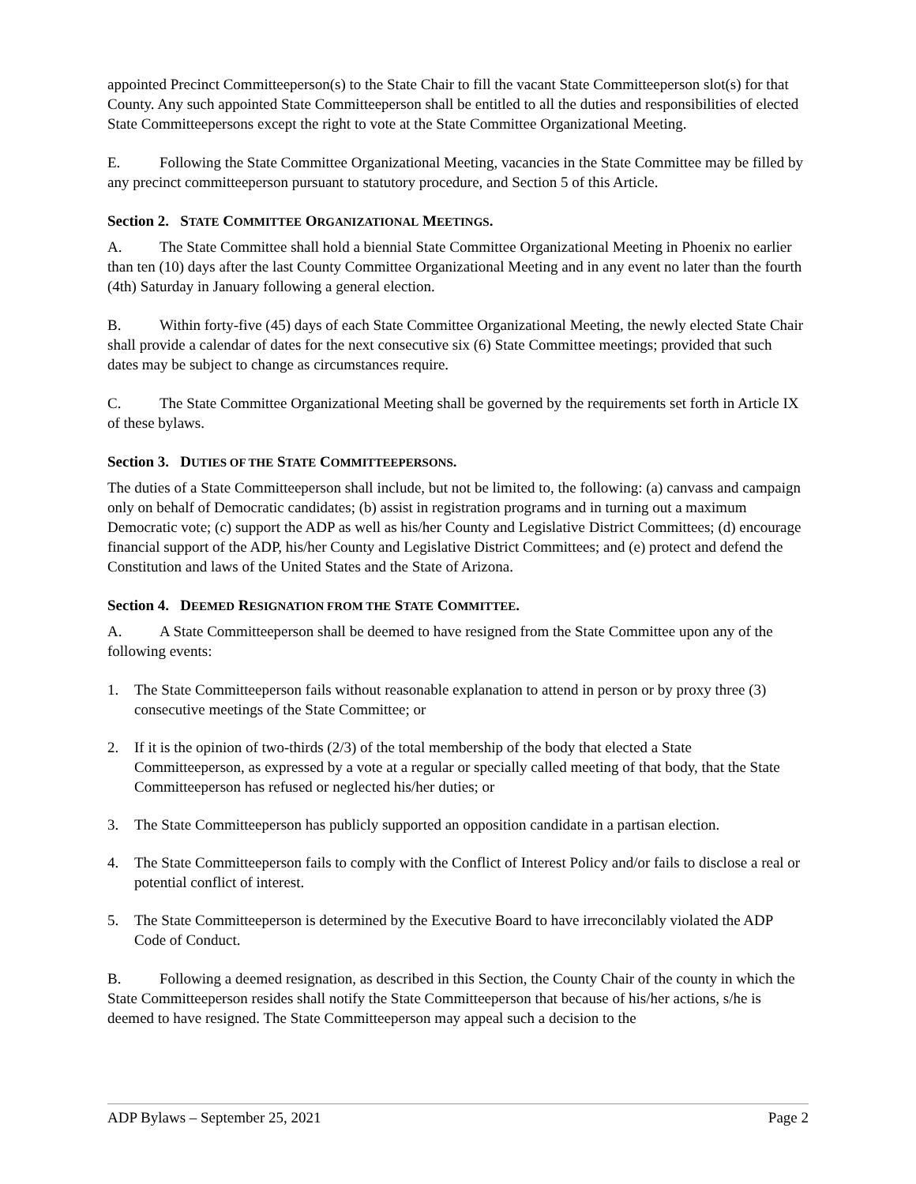appointed Precinct Committeeperson(s) to the State Chair to fill the vacant State Committeeperson slot(s) for that County. Any such appointed State Committeeperson shall be entitled to all the duties and responsibilities of elected State Committeepersons except the right to vote at the State Committee Organizational Meeting.
E. Following the State Committee Organizational Meeting, vacancies in the State Committee may be filled by any precinct committeeperson pursuant to statutory procedure, and Section 5 of this Article.
Section 2. STATE COMMITTEE ORGANIZATIONAL MEETINGS.
A. The State Committee shall hold a biennial State Committee Organizational Meeting in Phoenix no earlier than ten (10) days after the last County Committee Organizational Meeting and in any event no later than the fourth (4th) Saturday in January following a general election.
B. Within forty-five (45) days of each State Committee Organizational Meeting, the newly elected State Chair shall provide a calendar of dates for the next consecutive six (6) State Committee meetings; provided that such dates may be subject to change as circumstances require.
C. The State Committee Organizational Meeting shall be governed by the requirements set forth in Article IX of these bylaws.
Section 3. DUTIES OF THE STATE COMMITTEEPERSONS.
The duties of a State Committeeperson shall include, but not be limited to, the following: (a) canvass and campaign only on behalf of Democratic candidates; (b) assist in registration programs and in turning out a maximum Democratic vote; (c) support the ADP as well as his/her County and Legislative District Committees; (d) encourage financial support of the ADP, his/her County and Legislative District Committees; and (e) protect and defend the Constitution and laws of the United States and the State of Arizona.
Section 4. DEEMED RESIGNATION FROM THE STATE COMMITTEE.
A. A State Committeeperson shall be deemed to have resigned from the State Committee upon any of the following events:
1. The State Committeeperson fails without reasonable explanation to attend in person or by proxy three (3) consecutive meetings of the State Committee; or
2. If it is the opinion of two-thirds (2/3) of the total membership of the body that elected a State Committeeperson, as expressed by a vote at a regular or specially called meeting of that body, that the State Committeeperson has refused or neglected his/her duties; or
3. The State Committeeperson has publicly supported an opposition candidate in a partisan election.
4. The State Committeeperson fails to comply with the Conflict of Interest Policy and/or fails to disclose a real or potential conflict of interest.
5. The State Committeeperson is determined by the Executive Board to have irreconcilably violated the ADP Code of Conduct.
B. Following a deemed resignation, as described in this Section, the County Chair of the county in which the State Committeeperson resides shall notify the State Committeeperson that because of his/her actions, s/he is deemed to have resigned. The State Committeeperson may appeal such a decision to the
ADP Bylaws – September 25, 2021 Page 2